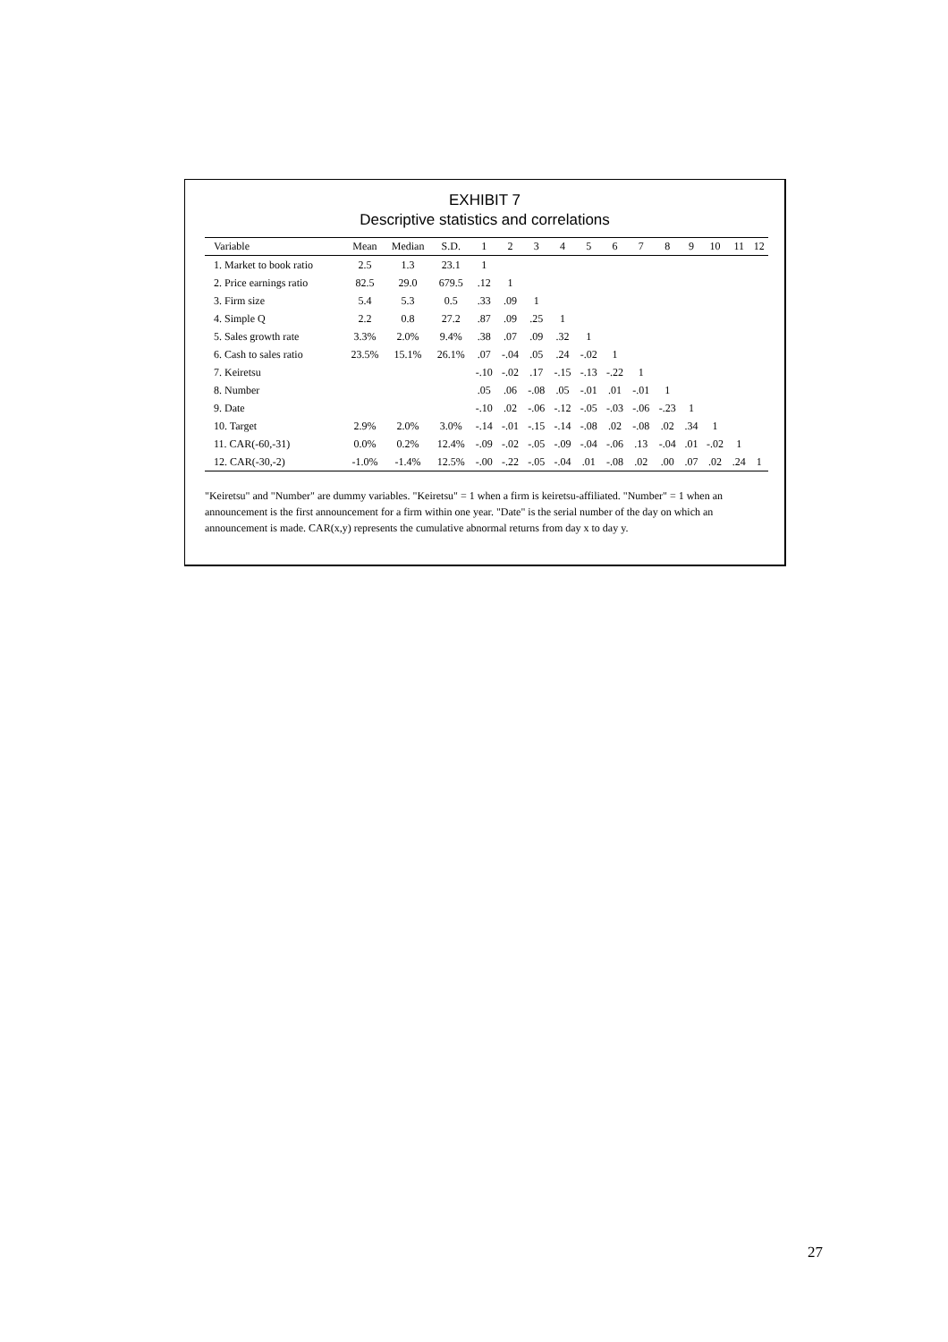EXHIBIT 7
Descriptive statistics and correlations
| Variable | Mean | Median | S.D. | 1 | 2 | 3 | 4 | 5 | 6 | 7 | 8 | 9 | 10 | 11 | 12 |
| --- | --- | --- | --- | --- | --- | --- | --- | --- | --- | --- | --- | --- | --- | --- | --- |
| 1. Market to book ratio | 2.5 | 1.3 | 23.1 | 1 | | | | | | | | | | | |
| 2. Price earnings ratio | 82.5 | 29.0 | 679.5 | .12 | 1 | | | | | | | | | | |
| 3. Firm size | 5.4 | 5.3 | 0.5 | .33 | .09 | 1 | | | | | | | | | |
| 4. Simple Q | 2.2 | 0.8 | 27.2 | .87 | .09 | .25 | 1 | | | | | | | | |
| 5. Sales growth rate | 3.3% | 2.0% | 9.4% | .38 | .07 | .09 | .32 | 1 | | | | | | | |
| 6. Cash to sales ratio | 23.5% | 15.1% | 26.1% | .07 | -.04 | .05 | .24 | -.02 | 1 | | | | | | |
| 7. Keiretsu | | | | -.10 | -.02 | .17 | -.15 | -.13 | -.22 | 1 | | | | | |
| 8. Number | | | | .05 | .06 | -.08 | .05 | -.01 | .01 | -.01 | 1 | | | | |
| 9. Date | | | | -.10 | .02 | -.06 | -.12 | -.05 | -.03 | -.06 | -.23 | 1 | | | |
| 10. Target | 2.9% | 2.0% | 3.0% | -.14 | -.01 | -.15 | -.14 | -.08 | .02 | -.08 | .02 | .34 | 1 | | |
| 11. CAR(-60,-31) | 0.0% | 0.2% | 12.4% | -.09 | -.02 | -.05 | -.09 | -.04 | -.06 | .13 | -.04 | .01 | -.02 | 1 | |
| 12. CAR(-30,-2) | -1.0% | -1.4% | 12.5% | -.00 | -.22 | -.05 | -.04 | .01 | -.08 | .02 | .00 | .07 | .02 | .24 | 1 |
"Keiretsu" and "Number" are dummy variables. "Keiretsu" = 1 when a firm is keiretsu-affiliated. "Number" = 1 when an announcement is the first announcement for a firm within one year. "Date" is the serial number of the day on which an announcement is made. CAR(x,y) represents the cumulative abnormal returns from day x to day y.
27